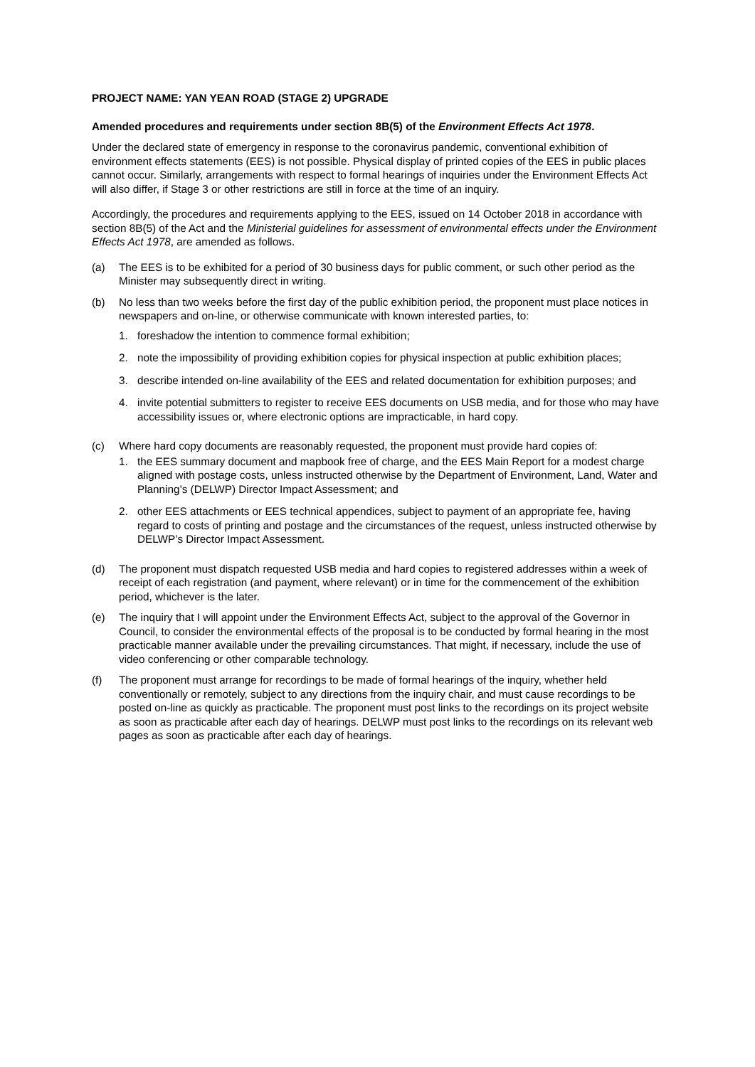PROJECT NAME: YAN YEAN ROAD (STAGE 2) UPGRADE
Amended procedures and requirements under section 8B(5) of the Environment Effects Act 1978.
Under the declared state of emergency in response to the coronavirus pandemic, conventional exhibition of environment effects statements (EES) is not possible. Physical display of printed copies of the EES in public places cannot occur. Similarly, arrangements with respect to formal hearings of inquiries under the Environment Effects Act will also differ, if Stage 3 or other restrictions are still in force at the time of an inquiry.
Accordingly, the procedures and requirements applying to the EES, issued on 14 October 2018 in accordance with section 8B(5) of the Act and the Ministerial guidelines for assessment of environmental effects under the Environment Effects Act 1978, are amended as follows.
(a) The EES is to be exhibited for a period of 30 business days for public comment, or such other period as the Minister may subsequently direct in writing.
(b) No less than two weeks before the first day of the public exhibition period, the proponent must place notices in newspapers and on-line, or otherwise communicate with known interested parties, to:
1. foreshadow the intention to commence formal exhibition;
2. note the impossibility of providing exhibition copies for physical inspection at public exhibition places;
3. describe intended on-line availability of the EES and related documentation for exhibition purposes; and
4. invite potential submitters to register to receive EES documents on USB media, and for those who may have accessibility issues or, where electronic options are impracticable, in hard copy.
(c) Where hard copy documents are reasonably requested, the proponent must provide hard copies of:
1. the EES summary document and mapbook free of charge, and the EES Main Report for a modest charge aligned with postage costs, unless instructed otherwise by the Department of Environment, Land, Water and Planning’s (DELWP) Director Impact Assessment; and
2. other EES attachments or EES technical appendices, subject to payment of an appropriate fee, having regard to costs of printing and postage and the circumstances of the request, unless instructed otherwise by DELWP’s Director Impact Assessment.
(d) The proponent must dispatch requested USB media and hard copies to registered addresses within a week of receipt of each registration (and payment, where relevant) or in time for the commencement of the exhibition period, whichever is the later.
(e) The inquiry that I will appoint under the Environment Effects Act, subject to the approval of the Governor in Council, to consider the environmental effects of the proposal is to be conducted by formal hearing in the most practicable manner available under the prevailing circumstances. That might, if necessary, include the use of video conferencing or other comparable technology.
(f) The proponent must arrange for recordings to be made of formal hearings of the inquiry, whether held conventionally or remotely, subject to any directions from the inquiry chair, and must cause recordings to be posted on-line as quickly as practicable. The proponent must post links to the recordings on its project website as soon as practicable after each day of hearings. DELWP must post links to the recordings on its relevant web pages as soon as practicable after each day of hearings.